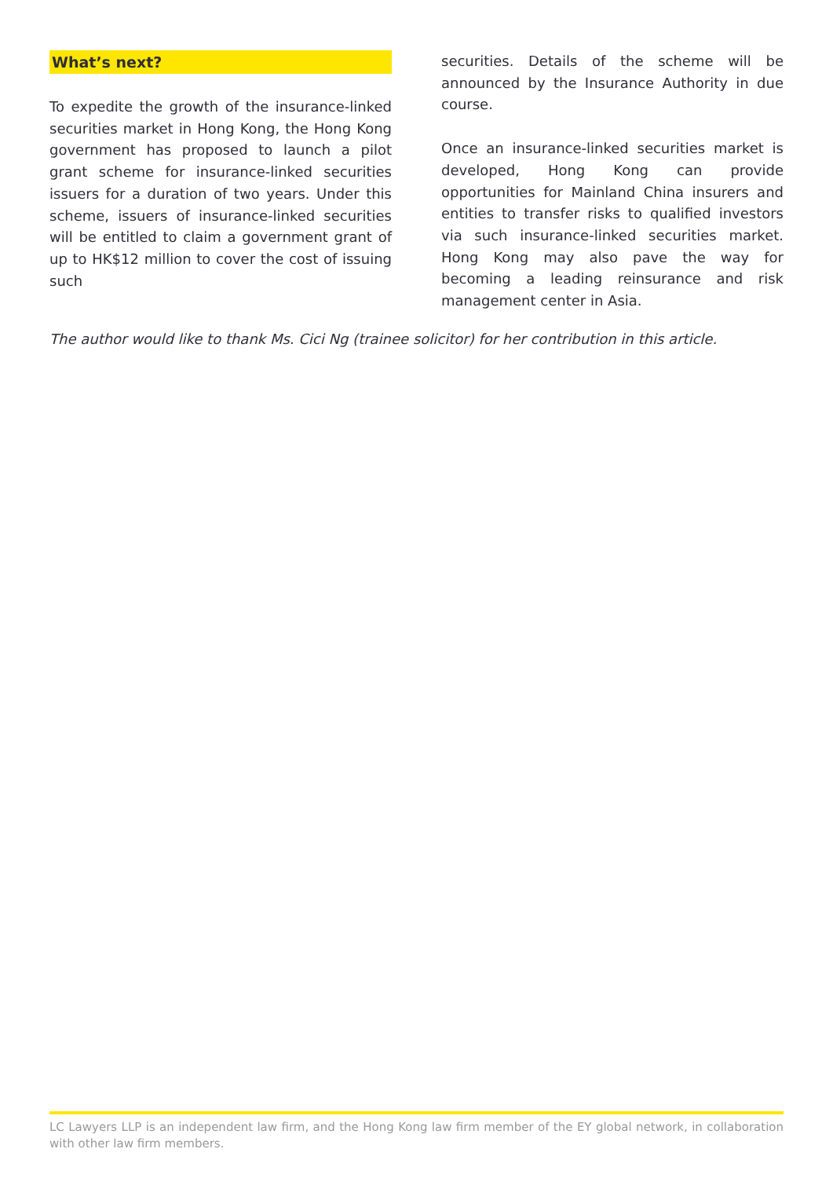What’s next?
To expedite the growth of the insurance-linked securities market in Hong Kong, the Hong Kong government has proposed to launch a pilot grant scheme for insurance-linked securities issuers for a duration of two years. Under this scheme, issuers of insurance-linked securities will be entitled to claim a government grant of up to HK$12 million to cover the cost of issuing such
securities. Details of the scheme will be announced by the Insurance Authority in due course.
Once an insurance-linked securities market is developed, Hong Kong can provide opportunities for Mainland China insurers and entities to transfer risks to qualified investors via such insurance-linked securities market. Hong Kong may also pave the way for becoming a leading reinsurance and risk management center in Asia.
The author would like to thank Ms. Cici Ng (trainee solicitor) for her contribution in this article.
LC Lawyers LLP is an independent law firm, and the Hong Kong law firm member of the EY global network, in collaboration with other law firm members.